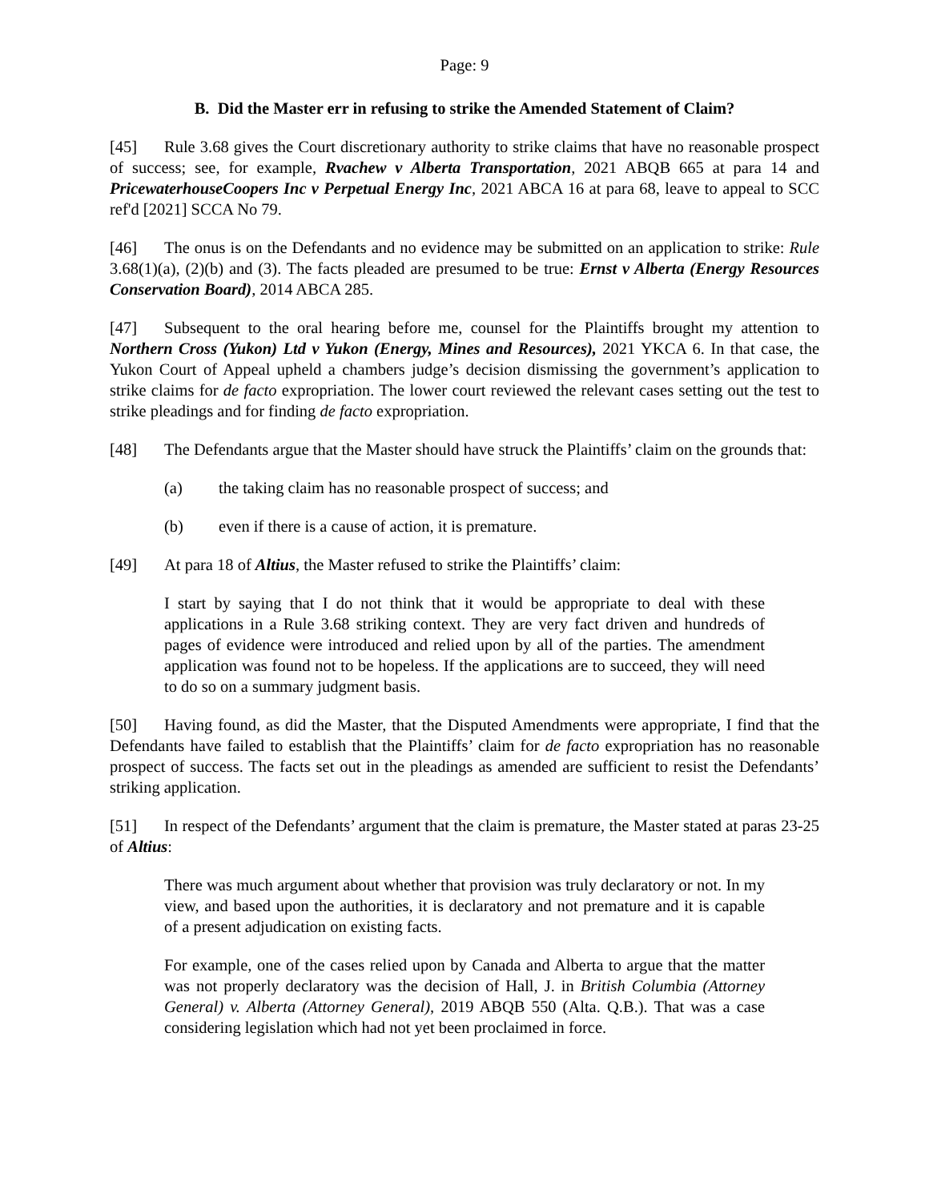Page: 9
B. Did the Master err in refusing to strike the Amended Statement of Claim?
[45] Rule 3.68 gives the Court discretionary authority to strike claims that have no reasonable prospect of success; see, for example, Rvachew v Alberta Transportation, 2021 ABQB 665 at para 14 and PricewaterhouseCoopers Inc v Perpetual Energy Inc, 2021 ABCA 16 at para 68, leave to appeal to SCC ref'd [2021] SCCA No 79.
[46] The onus is on the Defendants and no evidence may be submitted on an application to strike: Rule 3.68(1)(a), (2)(b) and (3). The facts pleaded are presumed to be true: Ernst v Alberta (Energy Resources Conservation Board), 2014 ABCA 285.
[47] Subsequent to the oral hearing before me, counsel for the Plaintiffs brought my attention to Northern Cross (Yukon) Ltd v Yukon (Energy, Mines and Resources), 2021 YKCA 6. In that case, the Yukon Court of Appeal upheld a chambers judge’s decision dismissing the government’s application to strike claims for de facto expropriation. The lower court reviewed the relevant cases setting out the test to strike pleadings and for finding de facto expropriation.
[48] The Defendants argue that the Master should have struck the Plaintiffs’ claim on the grounds that:
(a) the taking claim has no reasonable prospect of success; and
(b) even if there is a cause of action, it is premature.
[49] At para 18 of Altius, the Master refused to strike the Plaintiffs’ claim:
I start by saying that I do not think that it would be appropriate to deal with these applications in a Rule 3.68 striking context. They are very fact driven and hundreds of pages of evidence were introduced and relied upon by all of the parties. The amendment application was found not to be hopeless. If the applications are to succeed, they will need to do so on a summary judgment basis.
[50] Having found, as did the Master, that the Disputed Amendments were appropriate, I find that the Defendants have failed to establish that the Plaintiffs’ claim for de facto expropriation has no reasonable prospect of success. The facts set out in the pleadings as amended are sufficient to resist the Defendants’ striking application.
[51] In respect of the Defendants’ argument that the claim is premature, the Master stated at paras 23-25 of Altius:
There was much argument about whether that provision was truly declaratory or not. In my view, and based upon the authorities, it is declaratory and not premature and it is capable of a present adjudication on existing facts.
For example, one of the cases relied upon by Canada and Alberta to argue that the matter was not properly declaratory was the decision of Hall, J. in British Columbia (Attorney General) v. Alberta (Attorney General), 2019 ABQB 550 (Alta. Q.B.). That was a case considering legislation which had not yet been proclaimed in force.